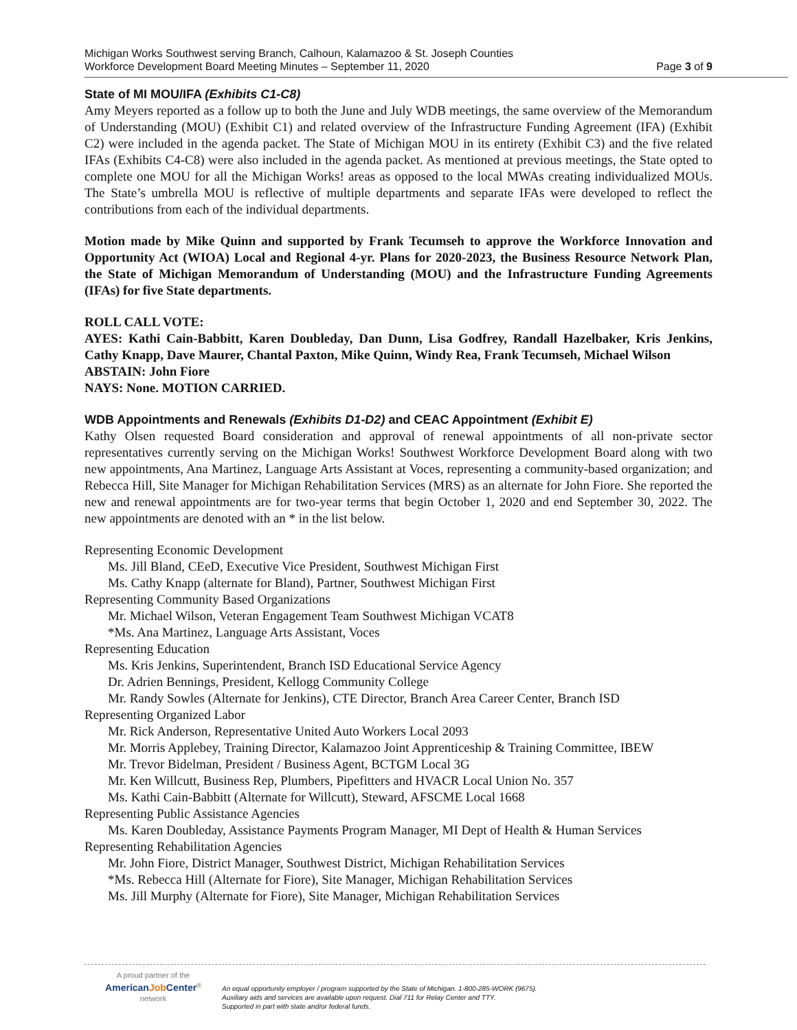Michigan Works Southwest serving Branch, Calhoun, Kalamazoo & St. Joseph Counties
Workforce Development Board Meeting Minutes – September 11, 2020
Page 3 of 9
State of MI MOU/IFA (Exhibits C1-C8)
Amy Meyers reported as a follow up to both the June and July WDB meetings, the same overview of the Memorandum of Understanding (MOU) (Exhibit C1) and related overview of the Infrastructure Funding Agreement (IFA) (Exhibit C2) were included in the agenda packet. The State of Michigan MOU in its entirety (Exhibit C3) and the five related IFAs (Exhibits C4-C8) were also included in the agenda packet. As mentioned at previous meetings, the State opted to complete one MOU for all the Michigan Works! areas as opposed to the local MWAs creating individualized MOUs. The State’s umbrella MOU is reflective of multiple departments and separate IFAs were developed to reflect the contributions from each of the individual departments.
Motion made by Mike Quinn and supported by Frank Tecumseh to approve the Workforce Innovation and Opportunity Act (WIOA) Local and Regional 4-yr. Plans for 2020-2023, the Business Resource Network Plan, the State of Michigan Memorandum of Understanding (MOU) and the Infrastructure Funding Agreements (IFAs) for five State departments.
ROLL CALL VOTE:
AYES: Kathi Cain-Babbitt, Karen Doubleday, Dan Dunn, Lisa Godfrey, Randall Hazelbaker, Kris Jenkins, Cathy Knapp, Dave Maurer, Chantal Paxton, Mike Quinn, Windy Rea, Frank Tecumseh, Michael Wilson
ABSTAIN: John Fiore
NAYS: None. MOTION CARRIED.
WDB Appointments and Renewals (Exhibits D1-D2) and CEAC Appointment (Exhibit E)
Kathy Olsen requested Board consideration and approval of renewal appointments of all non-private sector representatives currently serving on the Michigan Works! Southwest Workforce Development Board along with two new appointments, Ana Martinez, Language Arts Assistant at Voces, representing a community-based organization; and Rebecca Hill, Site Manager for Michigan Rehabilitation Services (MRS) as an alternate for John Fiore. She reported the new and renewal appointments are for two-year terms that begin October 1, 2020 and end September 30, 2022. The new appointments are denoted with an * in the list below.
Representing Economic Development
Ms. Jill Bland, CEeD, Executive Vice President, Southwest Michigan First
Ms. Cathy Knapp (alternate for Bland), Partner, Southwest Michigan First
Representing Community Based Organizations
Mr. Michael Wilson, Veteran Engagement Team Southwest Michigan VCAT8
*Ms. Ana Martinez, Language Arts Assistant, Voces
Representing Education
Ms. Kris Jenkins, Superintendent, Branch ISD Educational Service Agency
Dr. Adrien Bennings, President, Kellogg Community College
Mr. Randy Sowles (Alternate for Jenkins), CTE Director, Branch Area Career Center, Branch ISD
Representing Organized Labor
Mr. Rick Anderson, Representative United Auto Workers Local 2093
Mr. Morris Applebey, Training Director, Kalamazoo Joint Apprenticeship & Training Committee, IBEW
Mr. Trevor Bidelman, President / Business Agent, BCTGM Local 3G
Mr. Ken Willcutt, Business Rep, Plumbers, Pipefitters and HVACR Local Union No. 357
Ms. Kathi Cain-Babbitt (Alternate for Willcutt), Steward, AFSCME Local 1668
Representing Public Assistance Agencies
Ms. Karen Doubleday, Assistance Payments Program Manager, MI Dept of Health & Human Services
Representing Rehabilitation Agencies
Mr. John Fiore, District Manager, Southwest District, Michigan Rehabilitation Services
*Ms. Rebecca Hill (Alternate for Fiore), Site Manager, Michigan Rehabilitation Services
Ms. Jill Murphy (Alternate for Fiore), Site Manager, Michigan Rehabilitation Services
A proud partner of the
AmericanJob Center<sup>®</sup>
network
An equal opportunity employer / program supported by the State of Michigan. 1-800-285-WORK (9675).
Auxiliary aids and services are available upon request. Dial 711 for Relay Center and TTY.
Supported in part with state and/or federal funds.